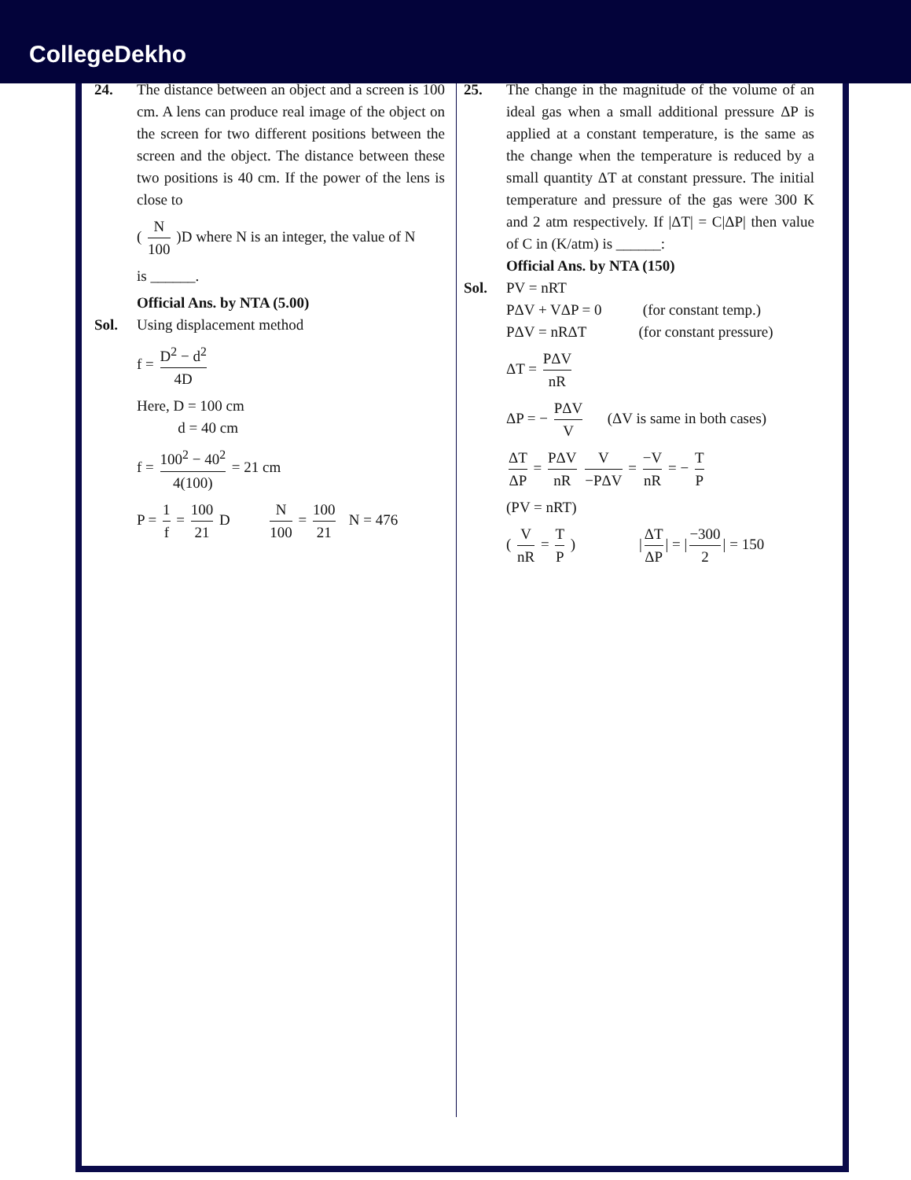CollegeDekho
24. The distance between an object and a screen is 100 cm. A lens can produce real image of the object on the screen for two different positions between the screen and the object. The distance between these two positions is 40 cm. If the power of the lens is close to
( N 100 )D where N is an integer, the value of N
is ______.
Official Ans. by NTA (5.00)
Sol. Using displacement method
f = D<sup>2</sup> − d<sup>2</sup> 4D
Here, D = 100 cm
d = 40 cm
f = 100<sup>2</sup> − 40<sup>2</sup> 4(100) = 21 cm
P = 1 f = 100 21 D N 100 = 100 21 N = 476
25. The change in the magnitude of the volume of an ideal gas when a small additional pressure ΔP is applied at a constant temperature, is the same as the change when the temperature is reduced by a small quantity ΔT at constant pressure. The initial temperature and pressure of the gas were 300 K and 2 atm respectively. If |ΔT| = C|ΔP| then value of C in (K/atm) is ______:
Official Ans. by NTA (150)
Sol. PV = nRT
PΔV + VΔP = 0 (for constant temp.)
PΔV = nRΔT (for constant pressure)
ΔT = PΔV nR
ΔP = − PΔV V (ΔV is same in both cases)
ΔT ΔP = PΔV nR V −PΔV = −V nR = − T P
(PV = nRT)
( V nR = T P ) | ΔT ΔP | = | −300 2 | = 150